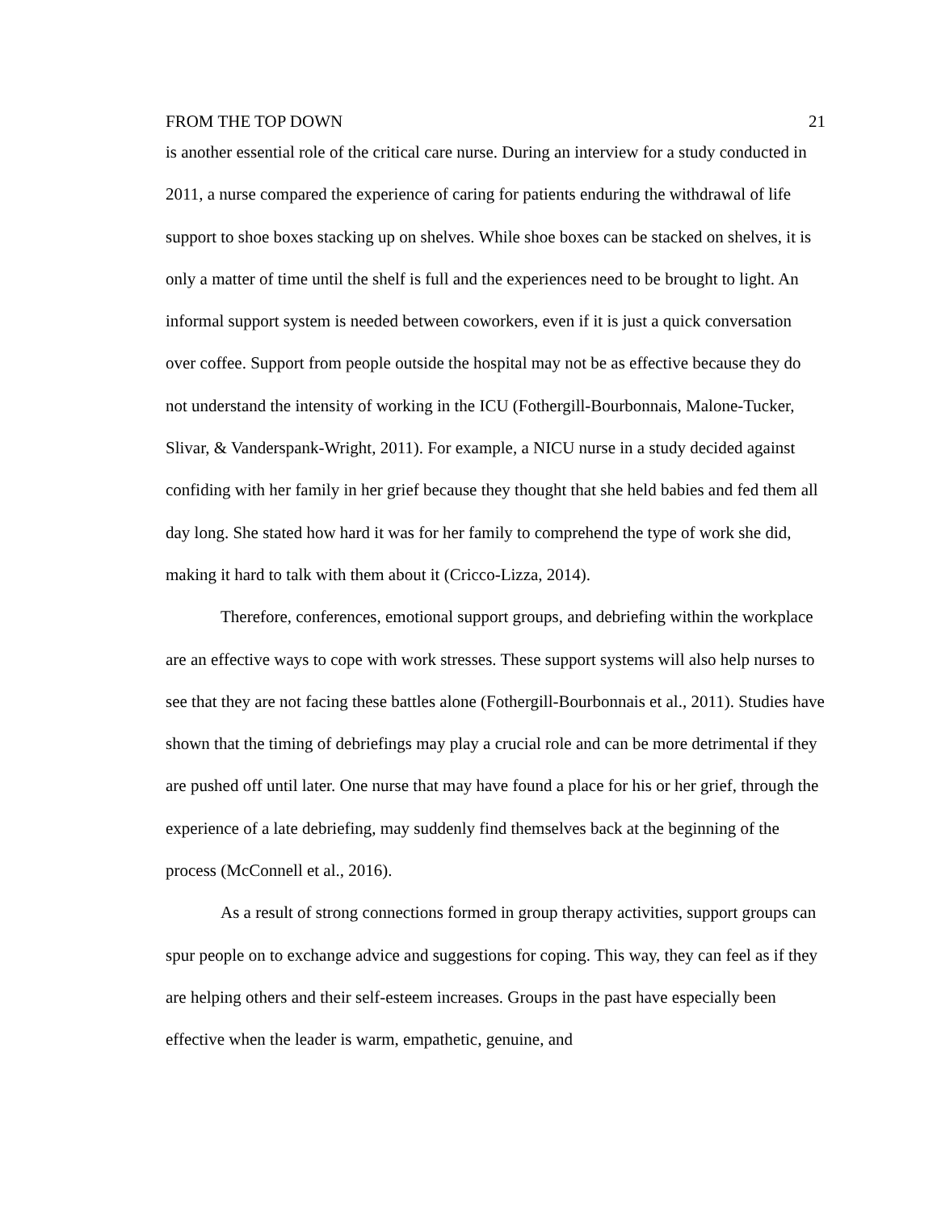FROM THE TOP DOWN 21
is another essential role of the critical care nurse. During an interview for a study conducted in 2011, a nurse compared the experience of caring for patients enduring the withdrawal of life support to shoe boxes stacking up on shelves. While shoe boxes can be stacked on shelves, it is only a matter of time until the shelf is full and the experiences need to be brought to light. An informal support system is needed between coworkers, even if it is just a quick conversation over coffee. Support from people outside the hospital may not be as effective because they do not understand the intensity of working in the ICU (Fothergill-Bourbonnais, Malone-Tucker, Slivar, & Vanderspank-Wright, 2011). For example, a NICU nurse in a study decided against confiding with her family in her grief because they thought that she held babies and fed them all day long. She stated how hard it was for her family to comprehend the type of work she did, making it hard to talk with them about it (Cricco-Lizza, 2014).
Therefore, conferences, emotional support groups, and debriefing within the workplace are an effective ways to cope with work stresses. These support systems will also help nurses to see that they are not facing these battles alone (Fothergill-Bourbonnais et al., 2011). Studies have shown that the timing of debriefings may play a crucial role and can be more detrimental if they are pushed off until later. One nurse that may have found a place for his or her grief, through the experience of a late debriefing, may suddenly find themselves back at the beginning of the process (McConnell et al., 2016).
As a result of strong connections formed in group therapy activities, support groups can spur people on to exchange advice and suggestions for coping. This way, they can feel as if they are helping others and their self-esteem increases. Groups in the past have especially been effective when the leader is warm, empathetic, genuine, and